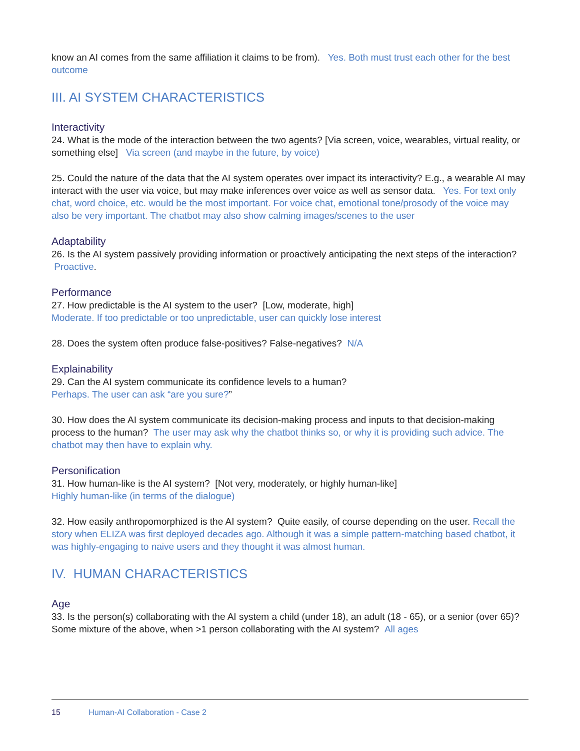know an AI comes from the same affiliation it claims to be from). Yes. Both must trust each other for the best outcome
III. AI SYSTEM CHARACTERISTICS
Interactivity
24. What is the mode of the interaction between the two agents? [Via screen, voice, wearables, virtual reality, or something else] Via screen (and maybe in the future, by voice)
25. Could the nature of the data that the AI system operates over impact its interactivity? E.g., a wearable AI may interact with the user via voice, but may make inferences over voice as well as sensor data. Yes. For text only chat, word choice, etc. would be the most important. For voice chat, emotional tone/prosody of the voice may also be very important. The chatbot may also show calming images/scenes to the user
Adaptability
26. Is the AI system passively providing information or proactively anticipating the next steps of the interaction? Proactive.
Performance
27. How predictable is the AI system to the user? [Low, moderate, high]
Moderate. If too predictable or too unpredictable, user can quickly lose interest
28. Does the system often produce false-positives? False-negatives? N/A
Explainability
29. Can the AI system communicate its confidence levels to a human?
Perhaps. The user can ask “are you sure?”
30. How does the AI system communicate its decision-making process and inputs to that decision-making process to the human? The user may ask why the chatbot thinks so, or why it is providing such advice. The chatbot may then have to explain why.
Personification
31. How human-like is the AI system? [Not very, moderately, or highly human-like]
Highly human-like (in terms of the dialogue)
32. How easily anthropomorphized is the AI system? Quite easily, of course depending on the user. Recall the story when ELIZA was first deployed decades ago. Although it was a simple pattern-matching based chatbot, it was highly-engaging to naive users and they thought it was almost human.
IV. HUMAN CHARACTERISTICS
Age
33. Is the person(s) collaborating with the AI system a child (under 18), an adult (18 - 65), or a senior (over 65)? Some mixture of the above, when >1 person collaborating with the AI system? All ages
15 Human-AI Collaboration - Case 2